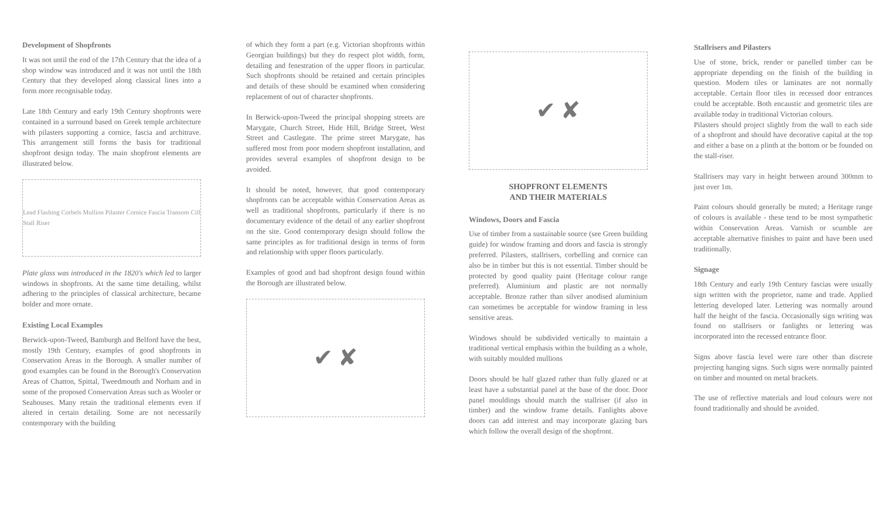Development of Shopfronts
It was not until the end of the 17th Century that the idea of a shop window was introduced and it was not until the 18th Century that they developed along classical lines into a form more recognisable today.
Late 18th Century and early 19th Century shopfronts were contained in a surround based on Greek temple architecture with pilasters supporting a cornice, fascia and architrave. This arrangement still forms the basis for traditional shopfront design today. The main shopfront elements are illustrated below.
Lead Flashing Corbels Mullion Pilaster Cornice Fascia Transom Cill Stall Riser
Plate glass was introduced in the 1820's which led to larger windows in shopfronts. At the same time detailing, whilst adhering to the principles of classical architecture, became bolder and more ornate.
Existing Local Examples
Berwick-upon-Tweed, Bamburgh and Belford have the best, mostly 19th Century, examples of good shopfronts in Conservation Areas in the Borough. A smaller number of good examples can be found in the Borough's Conservation Areas of Chatton, Spittal, Tweedmouth and Norham and in some of the proposed Conservation Areas such as Wooler or Seahouses. Many retain the traditional elements even if altered in certain detailing. Some are not necessarily contemporary with the building
of which they form a part (e.g. Victorian shopfronts within Georgian buildings) but they do respect plot width, form, detailing and fenestration of the upper floors in particular. Such shopfronts should be retained and certain principles and details of these should be examined when considering replacement of out of character shopfronts.
In Berwick-upon-Tweed the principal shopping streets are Marygate, Church Street, Hide Hill, Bridge Street, West Street and Castlegate. The prime street Marygate, has suffered most from poor modern shopfront installation, and provides several examples of shopfront design to be avoided.
It should be noted, however, that good contemporary shopfronts can be acceptable within Conservation Areas as well as traditional shopfronts, particularly if there is no documentary evidence of the detail of any earlier shopfront on the site. Good contemporary design should follow the same principles as for traditional design in terms of form and relationship with upper floors particularly.
Examples of good and bad shopfront design found within the Borough are illustrated below.
✔ ✘
✔ ✘
SHOPFRONT ELEMENTS
AND THEIR MATERIALS
Windows, Doors and Fascia
Use of timber from a sustainable source (see Green building guide) for window framing and doors and fascia is strongly preferred. Pilasters, stallrisers, corbelling and cornice can also be in timber but this is not essential. Timber should be protected by good quality paint (Heritage colour range preferred). Aluminium and plastic are not normally acceptable. Bronze rather than silver anodised aluminium can sometimes be acceptable for window framing in less sensitive areas.
Windows should be subdivided vertically to maintain a traditional vertical emphasis within the building as a whole, with suitably moulded mullions
Doors should be half glazed rather than fully glazed or at least have a substantial panel at the base of the door. Door panel mouldings should match the stallriser (if also in timber) and the window frame details. Fanlights above doors can add interest and may incorporate glazing bars which follow the overall design of the shopfront.
Stallrisers and Pilasters
Use of stone, brick, render or panelled timber can be appropriate depending on the finish of the building in question. Modern tiles or laminates are not normally acceptable. Certain floor tiles in recessed door entrances could be acceptable. Both encaustic and geometric tiles are available today in traditional Victorian colours.
Pilasters should project slightly from the wall to each side of a shopfront and should have decorative capital at the top and either a base on a plinth at the bottom or be founded on the stall-riser.
Stallrisers may vary in height between around 300mm to just over 1m.
Paint colours should generally be muted; a Heritage range of colours is available - these tend to be most sympathetic within Conservation Areas. Varnish or scumble are acceptable alternative finishes to paint and have been used traditionally.
Signage
18th Century and early 19th Century fascias were usually sign written with the proprietor, name and trade. Applied lettering developed later. Lettering was normally around half the height of the fascia. Occasionally sign writing was found on stallrisers or fanlights or lettering was incorporated into the recessed entrance floor.
Signs above fascia level were rare other than discrete projecting hanging signs. Such signs were normally painted on timber and mounted on metal brackets.
The use of reflective materials and loud colours were not found traditionally and should be avoided.